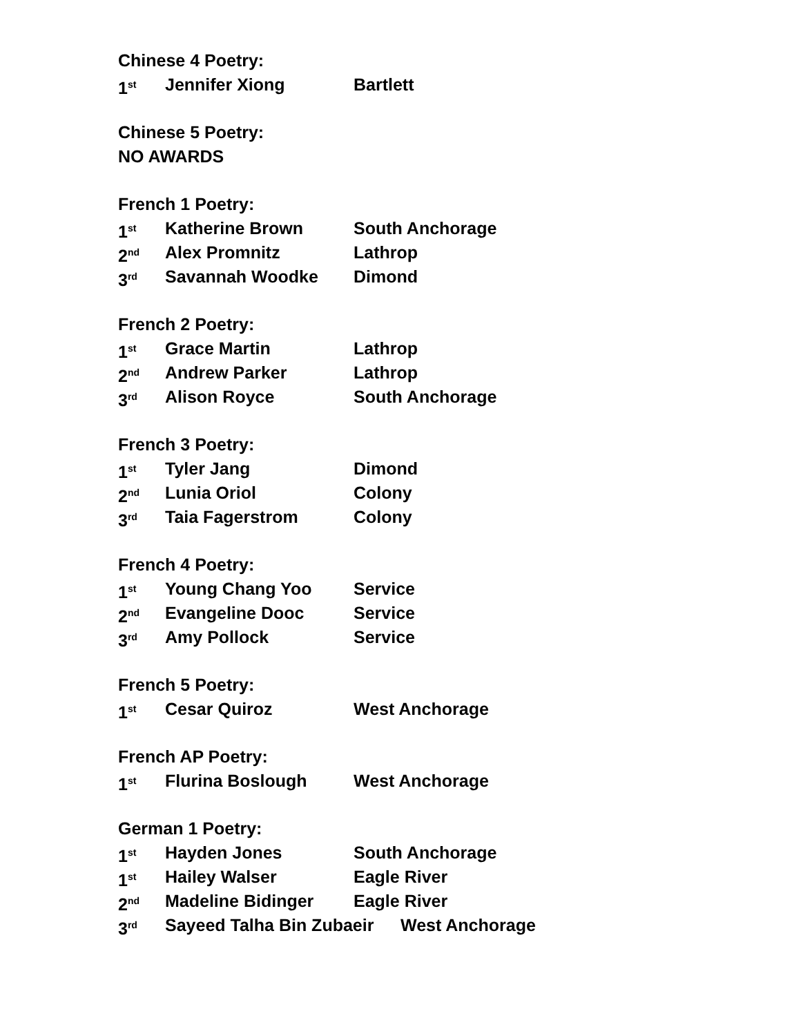Chinese 4 Poetry:
1<sup>st</sup> Jennifer Xiong Bartlett
Chinese 5 Poetry:
NO AWARDS
French 1 Poetry:
1<sup>st</sup> Katherine Brown South Anchorage
2<sup>nd</sup> Alex Promnitz Lathrop
3<sup>rd</sup> Savannah Woodke Dimond
French 2 Poetry:
1<sup>st</sup> Grace Martin Lathrop
2<sup>nd</sup> Andrew Parker Lathrop
3<sup>rd</sup> Alison Royce South Anchorage
French 3 Poetry:
1<sup>st</sup> Tyler Jang Dimond
2<sup>nd</sup> Lunia Oriol Colony
3<sup>rd</sup> Taia Fagerstrom Colony
French 4 Poetry:
1<sup>st</sup> Young Chang Yoo Service
2<sup>nd</sup> Evangeline Dooc Service
3<sup>rd</sup> Amy Pollock Service
French 5 Poetry:
1<sup>st</sup> Cesar Quiroz West Anchorage
French AP Poetry:
1<sup>st</sup> Flurina Boslough West Anchorage
German 1 Poetry:
1<sup>st</sup> Hayden Jones South Anchorage
1<sup>st</sup> Hailey Walser Eagle River
2<sup>nd</sup> Madeline Bidinger Eagle River
3<sup>rd</sup> Sayeed Talha Bin Zubaeir West Anchorage